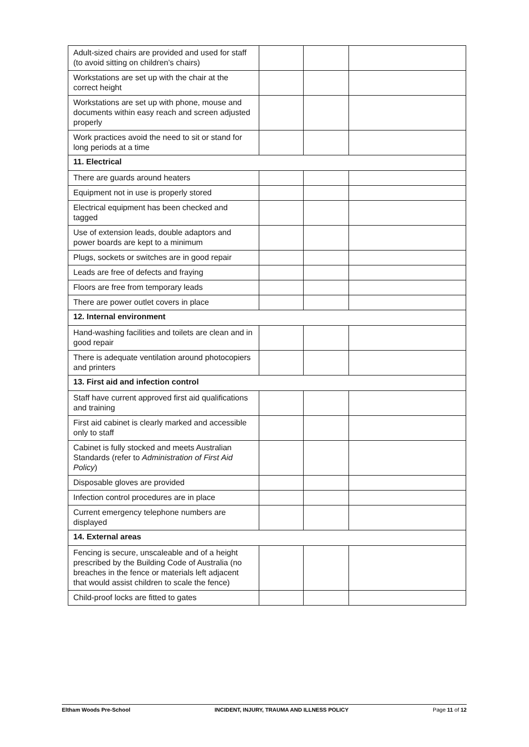| Adult-sized chairs are provided and used for staff (to avoid sitting on children’s chairs) | | | |
| Workstations are set up with the chair at the correct height | | | |
| Workstations are set up with phone, mouse and documents within easy reach and screen adjusted properly | | | |
| Work practices avoid the need to sit or stand for long periods at a time | | | |
| 11. Electrical | | | |
| There are guards around heaters | | | |
| Equipment not in use is properly stored | | | |
| Electrical equipment has been checked and tagged | | | |
| Use of extension leads, double adaptors and power boards are kept to a minimum | | | |
| Plugs, sockets or switches are in good repair | | | |
| Leads are free of defects and fraying | | | |
| Floors are free from temporary leads | | | |
| There are power outlet covers in place | | | |
| 12. Internal environment | | | |
| Hand-washing facilities and toilets are clean and in good repair | | | |
| There is adequate ventilation around photocopiers and printers | | | |
| 13. First aid and infection control | | | |
| Staff have current approved first aid qualifications and training | | | |
| First aid cabinet is clearly marked and accessible only to staff | | | |
| Cabinet is fully stocked and meets Australian Standards (refer to Administration of First Aid Policy ) | | | |
| Disposable gloves are provided | | | |
| Infection control procedures are in place | | | |
| Current emergency telephone numbers are displayed | | | |
| 14. External areas | | | |
| Fencing is secure, unscaleable and of a height prescribed by the Building Code of Australia (no breaches in the fence or materials left adjacent that would assist children to scale the fence) | | | |
| Child-proof locks are fitted to gates | | | |
Eltham Woods Pre-School INCIDENT, INJURY, TRAUMA AND ILLNESS POLICY Page 11 of 12